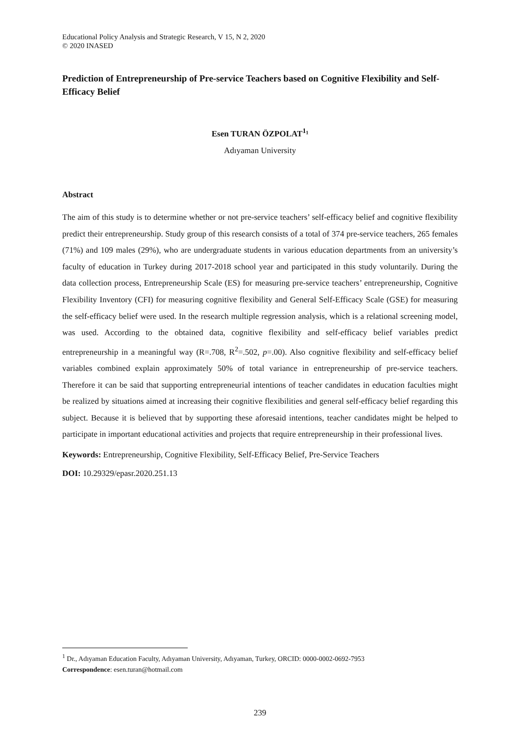Educational Policy Analysis and Strategic Research, V 15, N 2, 2020
© 2020 INASED
Prediction of Entrepreneurship of Pre-service Teachers based on Cognitive Flexibility and Self-Efficacy Belief
Esen TURAN ÖZPOLAT<sup>1</sup>¹
Adıyaman University
Abstract
The aim of this study is to determine whether or not pre-service teachers’ self-efficacy belief and cognitive flexibility predict their entrepreneurship. Study group of this research consists of a total of 374 pre-service teachers, 265 females (71%) and 109 males (29%), who are undergraduate students in various education departments from an university’s faculty of education in Turkey during 2017-2018 school year and participated in this study voluntarily. During the data collection process, Entrepreneurship Scale (ES) for measuring pre-service teachers’ entrepreneurship, Cognitive Flexibility Inventory (CFI) for measuring cognitive flexibility and General Self-Efficacy Scale (GSE) for measuring the self-efficacy belief were used. In the research multiple regression analysis, which is a relational screening model, was used. According to the obtained data, cognitive flexibility and self-efficacy belief variables predict entrepreneurship in a meaningful way (R=.708, R<sup>2</sup>=.502, p=.00). Also cognitive flexibility and self-efficacy belief variables combined explain approximately 50% of total variance in entrepreneurship of pre-service teachers. Therefore it can be said that supporting entrepreneurial intentions of teacher candidates in education faculties might be realized by situations aimed at increasing their cognitive flexibilities and general self-efficacy belief regarding this subject. Because it is believed that by supporting these aforesaid intentions, teacher candidates might be helped to participate in important educational activities and projects that require entrepreneurship in their professional lives.
Keywords: Entrepreneurship, Cognitive Flexibility, Self-Efficacy Belief, Pre-Service Teachers
DOI: 10.29329/epasr.2020.251.13
<sup>1</sup> Dr., Adıyaman Education Faculty, Adıyaman University, Adıyaman, Turkey, ORCID: 0000-0002-0692-7953
Correspondence: esen.turan@hotmail.com
239